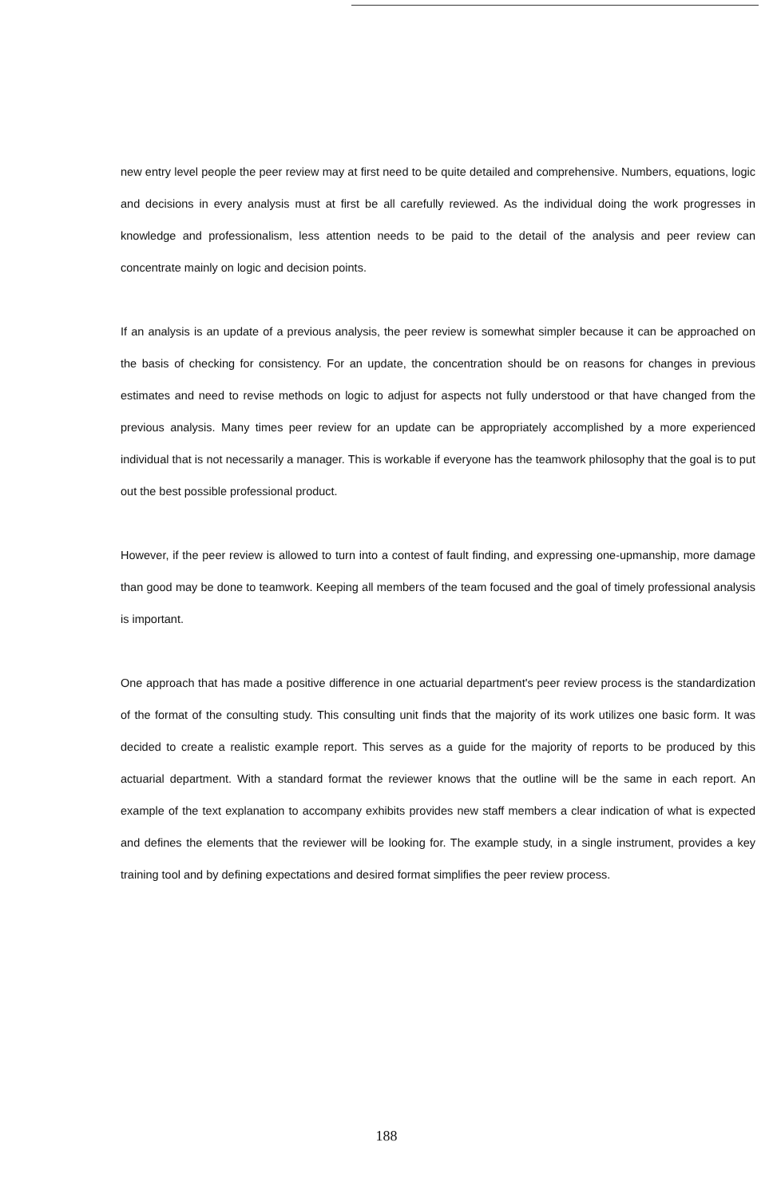new entry level people the peer review may at first need to be quite detailed and comprehensive. Numbers, equations, logic and decisions in every analysis must at first be all carefully reviewed. As the individual doing the work progresses in knowledge and professionalism, less attention needs to be paid to the detail of the analysis and peer review can concentrate mainly on logic and decision points.
If an analysis is an update of a previous analysis, the peer review is somewhat simpler because it can be approached on the basis of checking for consistency. For an update, the concentration should be on reasons for changes in previous estimates and need to revise methods on logic to adjust for aspects not fully understood or that have changed from the previous analysis. Many times peer review for an update can be appropriately accomplished by a more experienced individual that is not necessarily a manager. This is workable if everyone has the teamwork philosophy that the goal is to put out the best possible professional product.
However, if the peer review is allowed to turn into a contest of fault finding, and expressing one-upmanship, more damage than good may be done to teamwork. Keeping all members of the team focused and the goal of timely professional analysis is important.
One approach that has made a positive difference in one actuarial department's peer review process is the standardization of the format of the consulting study. This consulting unit finds that the majority of its work utilizes one basic form. It was decided to create a realistic example report. This serves as a guide for the majority of reports to be produced by this actuarial department. With a standard format the reviewer knows that the outline will be the same in each report. An example of the text explanation to accompany exhibits provides new staff members a clear indication of what is expected and defines the elements that the reviewer will be looking for. The example study, in a single instrument, provides a key training tool and by defining expectations and desired format simplifies the peer review process.
188